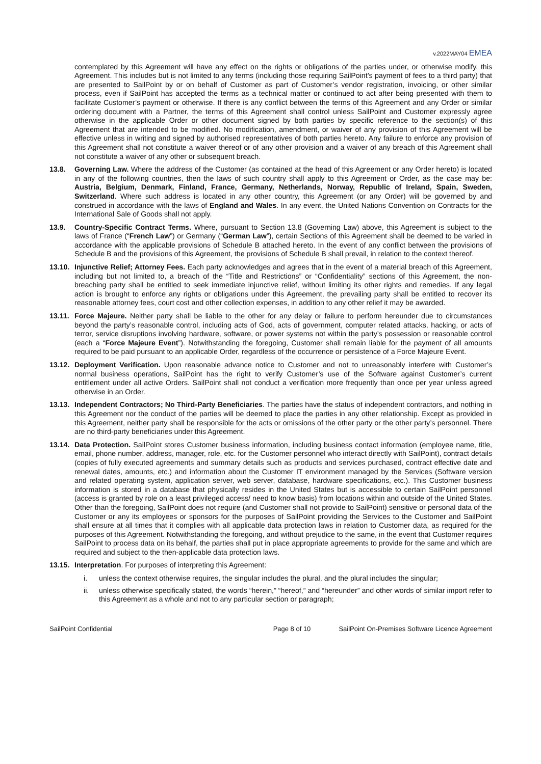v.2022MAY04 EMEA
contemplated by this Agreement will have any effect on the rights or obligations of the parties under, or otherwise modify, this Agreement. This includes but is not limited to any terms (including those requiring SailPoint’s payment of fees to a third party) that are presented to SailPoint by or on behalf of Customer as part of Customer’s vendor registration, invoicing, or other similar process, even if SailPoint has accepted the terms as a technical matter or continued to act after being presented with them to facilitate Customer’s payment or otherwise. If there is any conflict between the terms of this Agreement and any Order or similar ordering document with a Partner, the terms of this Agreement shall control unless SailPoint and Customer expressly agree otherwise in the applicable Order or other document signed by both parties by specific reference to the section(s) of this Agreement that are intended to be modified. No modification, amendment, or waiver of any provision of this Agreement will be effective unless in writing and signed by authorised representatives of both parties hereto. Any failure to enforce any provision of this Agreement shall not constitute a waiver thereof or of any other provision and a waiver of any breach of this Agreement shall not constitute a waiver of any other or subsequent breach.
13.8. Governing Law. Where the address of the Customer (as contained at the head of this Agreement or any Order hereto) is located in any of the following countries, then the laws of such country shall apply to this Agreement or Order, as the case may be: Austria, Belgium, Denmark, Finland, France, Germany, Netherlands, Norway, Republic of Ireland, Spain, Sweden, Switzerland. Where such address is located in any other country, this Agreement (or any Order) will be governed by and construed in accordance with the laws of England and Wales. In any event, the United Nations Convention on Contracts for the International Sale of Goods shall not apply.
13.9. Country-Specific Contract Terms. Where, pursuant to Section 13.8 (Governing Law) above, this Agreement is subject to the laws of France (“French Law”) or Germany (“German Law”), certain Sections of this Agreement shall be deemed to be varied in accordance with the applicable provisions of Schedule B attached hereto. In the event of any conflict between the provisions of Schedule B and the provisions of this Agreement, the provisions of Schedule B shall prevail, in relation to the context thereof.
13.10.
Injunctive Relief; Attorney Fees. Each party acknowledges and agrees that in the event of a material breach of this Agreement, including but not limited to, a breach of the “Title and Restrictions” or “Confidentiality” sections of this Agreement, the non-breaching party shall be entitled to seek immediate injunctive relief, without limiting its other rights and remedies. If any legal action is brought to enforce any rights or obligations under this Agreement, the prevailing party shall be entitled to recover its reasonable attorney fees, court cost and other collection expenses, in addition to any other relief it may be awarded.
13.11.
Force Majeure. Neither party shall be liable to the other for any delay or failure to perform hereunder due to circumstances beyond the party’s reasonable control, including acts of God, acts of government, computer related attacks, hacking, or acts of terror, service disruptions involving hardware, software, or power systems not within the party’s possession or reasonable control (each a “Force Majeure Event”). Notwithstanding the foregoing, Customer shall remain liable for the payment of all amounts required to be paid pursuant to an applicable Order, regardless of the occurrence or persistence of a Force Majeure Event.
13.12.
Deployment Verification. Upon reasonable advance notice to Customer and not to unreasonably interfere with Customer’s normal business operations, SailPoint has the right to verify Customer’s use of the Software against Customer’s current entitlement under all active Orders. SailPoint shall not conduct a verification more frequently than once per year unless agreed otherwise in an Order.
13.13.
Independent Contractors; No Third-Party Beneficiaries. The parties have the status of independent contractors, and nothing in this Agreement nor the conduct of the parties will be deemed to place the parties in any other relationship. Except as provided in this Agreement, neither party shall be responsible for the acts or omissions of the other party or the other party’s personnel. There are no third-party beneficiaries under this Agreement.
13.14.
Data Protection. SailPoint stores Customer business information, including business contact information (employee name, title, email, phone number, address, manager, role, etc. for the Customer personnel who interact directly with SailPoint), contract details (copies of fully executed agreements and summary details such as products and services purchased, contract effective date and renewal dates, amounts, etc.) and information about the Customer IT environment managed by the Services (Software version and related operating system, application server, web server, database, hardware specifications, etc.). This Customer business information is stored in a database that physically resides in the United States but is accessible to certain SailPoint personnel (access is granted by role on a least privileged access/ need to know basis) from locations within and outside of the United States. Other than the foregoing, SailPoint does not require (and Customer shall not provide to SailPoint) sensitive or personal data of the Customer or any its employees or sponsors for the purposes of SailPoint providing the Services to the Customer and SailPoint shall ensure at all times that it complies with all applicable data protection laws in relation to Customer data, as required for the purposes of this Agreement. Notwithstanding the foregoing, and without prejudice to the same, in the event that Customer requires SailPoint to process data on its behalf, the parties shall put in place appropriate agreements to provide for the same and which are required and subject to the then-applicable data protection laws.
13.15.
Interpretation. For purposes of interpreting this Agreement:
i. unless the context otherwise requires, the singular includes the plural, and the plural includes the singular;
ii. unless otherwise specifically stated, the words “herein,” “hereof,” and “hereunder” and other words of similar import refer to this Agreement as a whole and not to any particular section or paragraph;
SailPoint Confidential Page 8 of 10 SailPoint On-Premises Software Licence Agreement